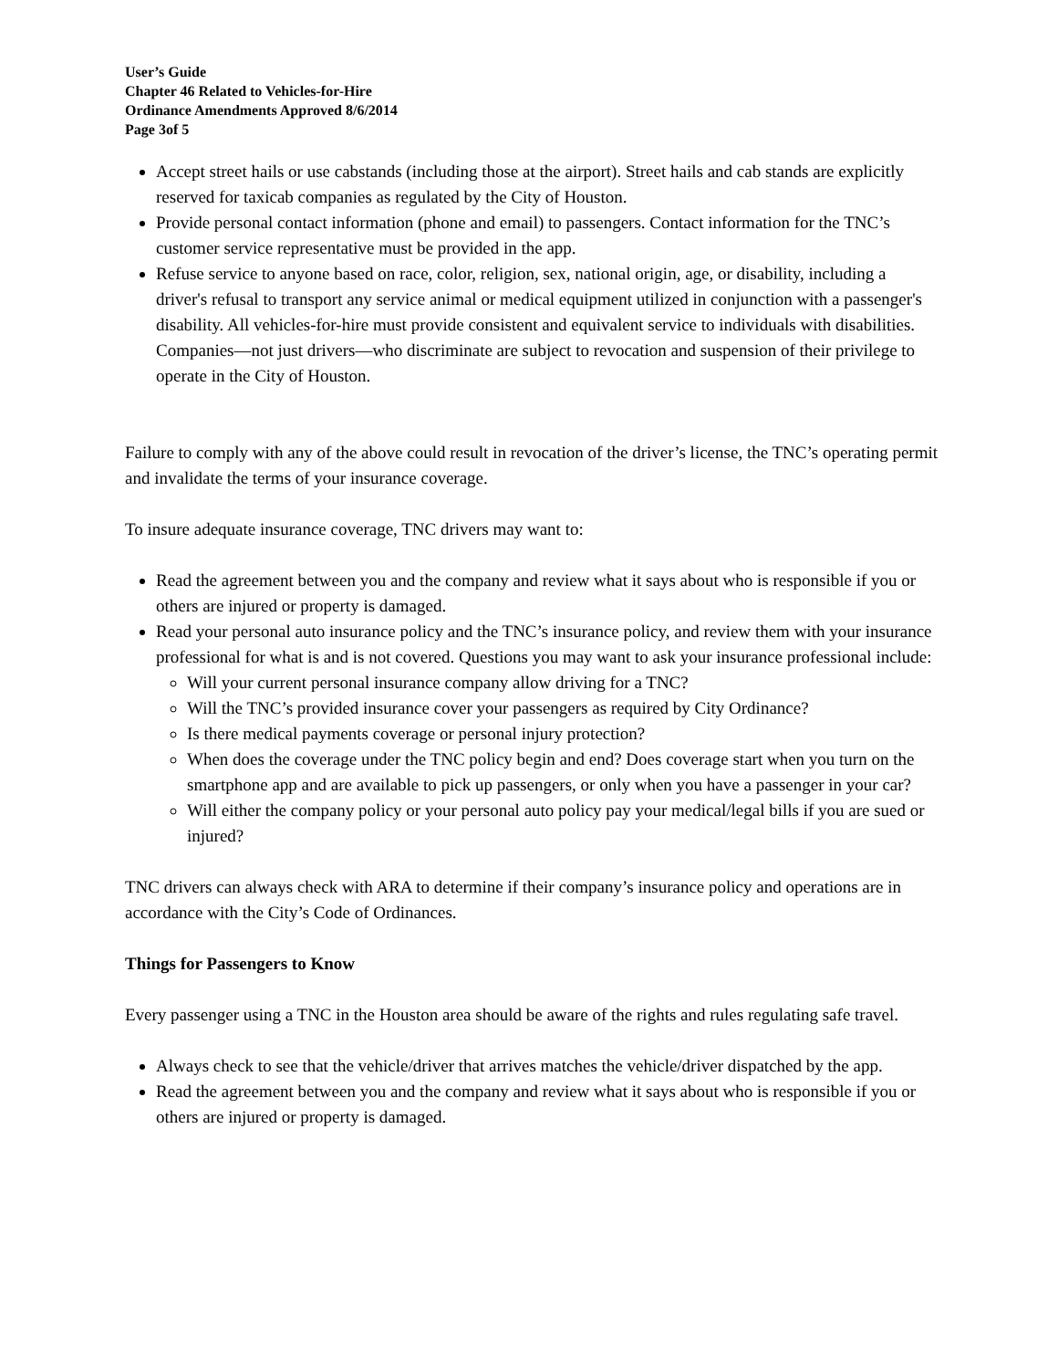User’s Guide
Chapter 46 Related to Vehicles-for-Hire
Ordinance Amendments Approved 8/6/2014
Page 3of 5
Accept street hails or use cabstands (including those at the airport). Street hails and cab stands are explicitly reserved for taxicab companies as regulated by the City of Houston.
Provide personal contact information (phone and email) to passengers. Contact information for the TNC’s customer service representative must be provided in the app.
Refuse service to anyone based on race, color, religion, sex, national origin, age, or disability, including a driver's refusal to transport any service animal or medical equipment utilized in conjunction with a passenger's disability. All vehicles-for-hire must provide consistent and equivalent service to individuals with disabilities. Companies—not just drivers—who discriminate are subject to revocation and suspension of their privilege to operate in the City of Houston.
Failure to comply with any of the above could result in revocation of the driver’s license, the TNC’s operating permit and invalidate the terms of your insurance coverage.
To insure adequate insurance coverage, TNC drivers may want to:
Read the agreement between you and the company and review what it says about who is responsible if you or others are injured or property is damaged.
Read your personal auto insurance policy and the TNC’s insurance policy, and review them with your insurance professional for what is and is not covered. Questions you may want to ask your insurance professional include:
Will your current personal insurance company allow driving for a TNC?
Will the TNC’s provided insurance cover your passengers as required by City Ordinance?
Is there medical payments coverage or personal injury protection?
When does the coverage under the TNC policy begin and end? Does coverage start when you turn on the smartphone app and are available to pick up passengers, or only when you have a passenger in your car?
Will either the company policy or your personal auto policy pay your medical/legal bills if you are sued or injured?
TNC drivers can always check with ARA to determine if their company’s insurance policy and operations are in accordance with the City’s Code of Ordinances.
Things for Passengers to Know
Every passenger using a TNC in the Houston area should be aware of the rights and rules regulating safe travel.
Always check to see that the vehicle/driver that arrives matches the vehicle/driver dispatched by the app.
Read the agreement between you and the company and review what it says about who is responsible if you or others are injured or property is damaged.